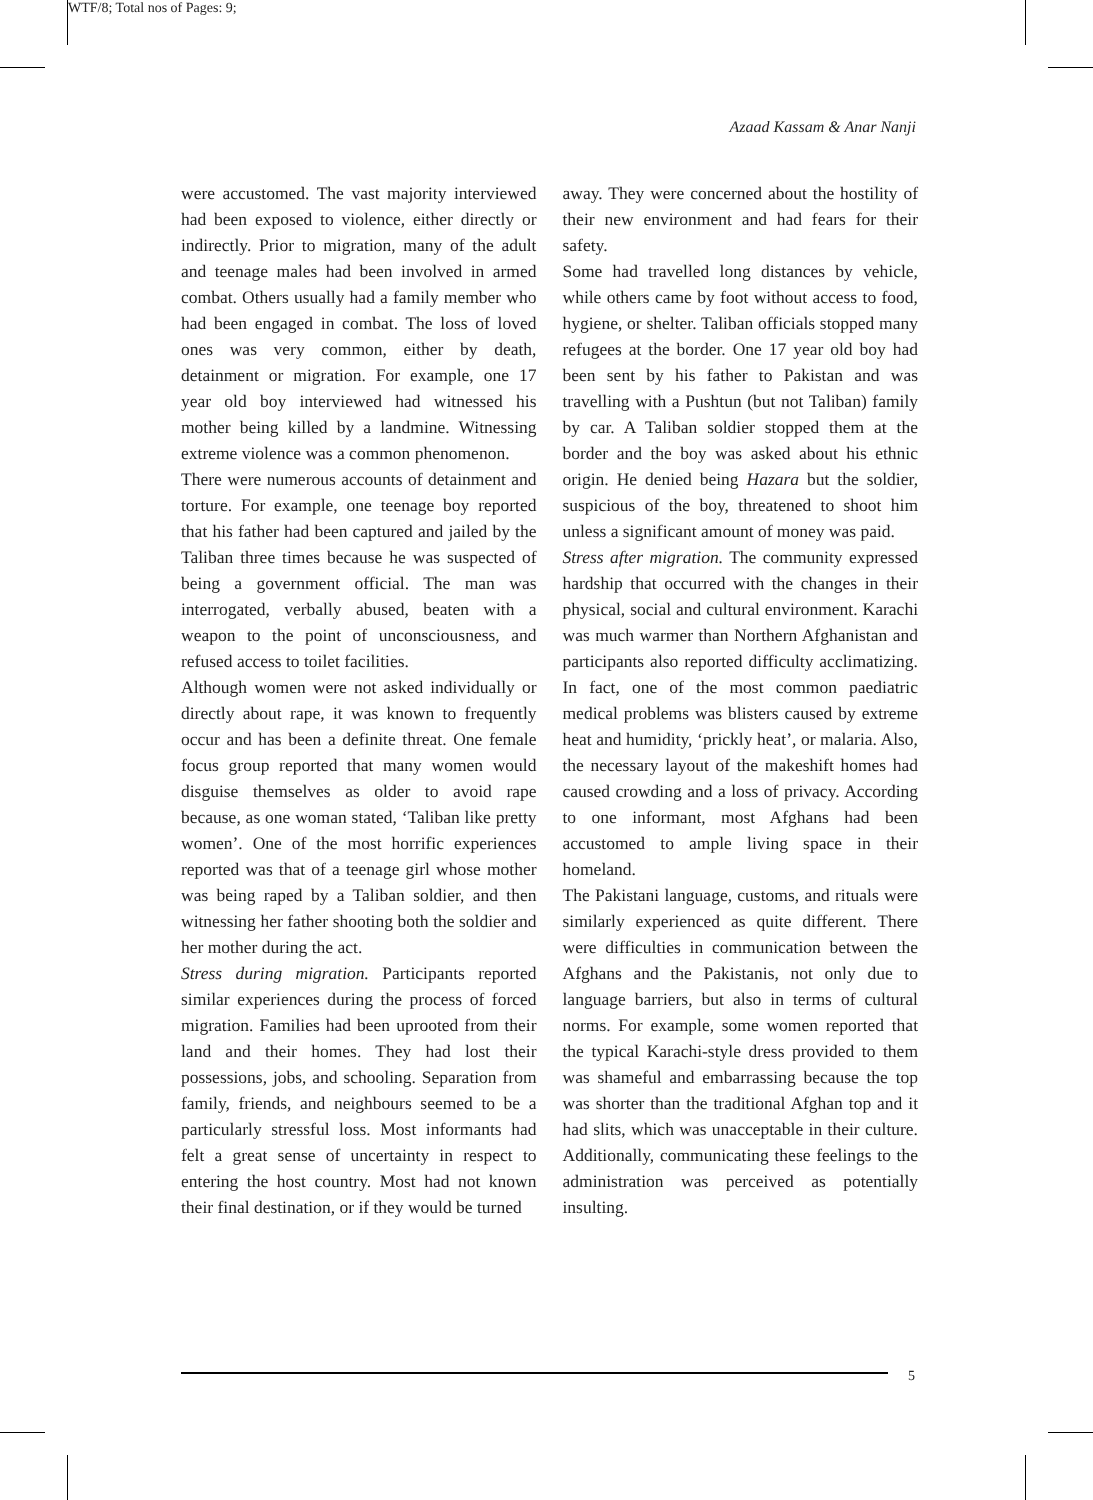WTF/8; Total nos of Pages: 9;
Azaad Kassam & Anar Nanji
were accustomed. The vast majority interviewed had been exposed to violence, either directly or indirectly. Prior to migration, many of the adult and teenage males had been involved in armed combat. Others usually had a family member who had been engaged in combat. The loss of loved ones was very common, either by death, detainment or migration. For example, one 17 year old boy interviewed had witnessed his mother being killed by a landmine. Witnessing extreme violence was a common phenomenon.
There were numerous accounts of detainment and torture. For example, one teenage boy reported that his father had been captured and jailed by the Taliban three times because he was suspected of being a government official. The man was interrogated, verbally abused, beaten with a weapon to the point of unconsciousness, and refused access to toilet facilities.
Although women were not asked individually or directly about rape, it was known to frequently occur and has been a definite threat. One female focus group reported that many women would disguise themselves as older to avoid rape because, as one woman stated, ‘Taliban like pretty women’. One of the most horrific experiences reported was that of a teenage girl whose mother was being raped by a Taliban soldier, and then witnessing her father shooting both the soldier and her mother during the act.
Stress during migration. Participants reported similar experiences during the process of forced migration. Families had been uprooted from their land and their homes. They had lost their possessions, jobs, and schooling. Separation from family, friends, and neighbours seemed to be a particularly stressful loss. Most informants had felt a great sense of uncertainty in respect to entering the host country. Most had not known their final destination, or if they would be turned
away. They were concerned about the hostility of their new environment and had fears for their safety.
Some had travelled long distances by vehicle, while others came by foot without access to food, hygiene, or shelter. Taliban officials stopped many refugees at the border. One 17 year old boy had been sent by his father to Pakistan and was travelling with a Pushtun (but not Taliban) family by car. A Taliban soldier stopped them at the border and the boy was asked about his ethnic origin. He denied being Hazara but the soldier, suspicious of the boy, threatened to shoot him unless a significant amount of money was paid.
Stress after migration. The community expressed hardship that occurred with the changes in their physical, social and cultural environment. Karachi was much warmer than Northern Afghanistan and participants also reported difficulty acclimatizing. In fact, one of the most common paediatric medical problems was blisters caused by extreme heat and humidity, ‘prickly heat’, or malaria. Also, the necessary layout of the makeshift homes had caused crowding and a loss of privacy. According to one informant, most Afghans had been accustomed to ample living space in their homeland.
The Pakistani language, customs, and rituals were similarly experienced as quite different. There were difficulties in communication between the Afghans and the Pakistanis, not only due to language barriers, but also in terms of cultural norms. For example, some women reported that the typical Karachi-style dress provided to them was shameful and embarrassing because the top was shorter than the traditional Afghan top and it had slits, which was unacceptable in their culture. Additionally, communicating these feelings to the administration was perceived as potentially insulting.
5